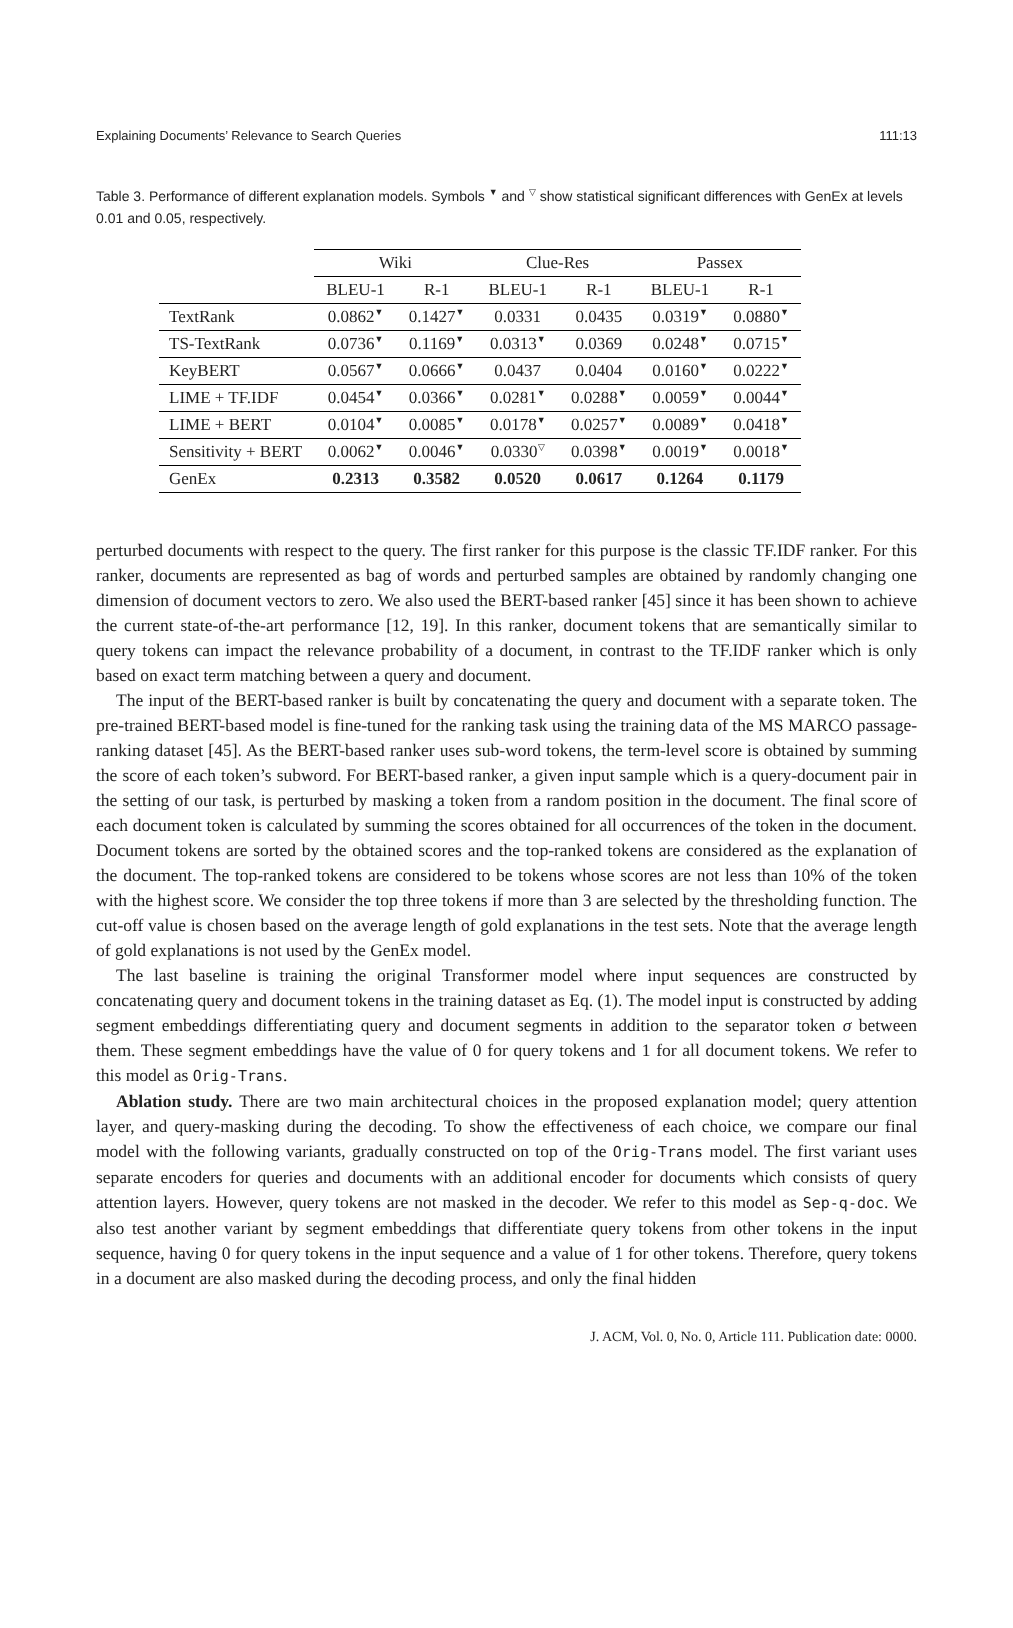Explaining Documents’ Relevance to Search Queries 111:13
Table 3. Performance of different explanation models. Symbols <sup>▼</sup> and <sup>▽</sup> show statistical significant differences with GenEx at levels 0.01 and 0.05, respectively.
| | Wiki | | Clue-Res | | Passex | |
| --- | --- | --- | --- | --- | --- | --- |
| | BLEU-1 | R-1 | BLEU-1 | R-1 | BLEU-1 | R-1 |
| TextRank | 0.0862<sup>▼</sup> | 0.1427<sup>▼</sup> | 0.0331 | 0.0435 | 0.0319<sup>▼</sup> | 0.0880<sup>▼</sup> |
| TS-TextRank | 0.0736<sup>▼</sup> | 0.1169<sup>▼</sup> | 0.0313<sup>▼</sup> | 0.0369 | 0.0248<sup>▼</sup> | 0.0715<sup>▼</sup> |
| KeyBERT | 0.0567<sup>▼</sup> | 0.0666<sup>▼</sup> | 0.0437 | 0.0404 | 0.0160<sup>▼</sup> | 0.0222<sup>▼</sup> |
| LIME + TF.IDF | 0.0454<sup>▼</sup> | 0.0366<sup>▼</sup> | 0.0281<sup>▼</sup> | 0.0288<sup>▼</sup> | 0.0059<sup>▼</sup> | 0.0044<sup>▼</sup> |
| LIME + BERT | 0.0104<sup>▼</sup> | 0.0085<sup>▼</sup> | 0.0178<sup>▼</sup> | 0.0257<sup>▼</sup> | 0.0089<sup>▼</sup> | 0.0418<sup>▼</sup> |
| Sensitivity + BERT | 0.0062<sup>▼</sup> | 0.0046<sup>▼</sup> | 0.0330<sup>▽</sup> | 0.0398<sup>▼</sup> | 0.0019<sup>▼</sup> | 0.0018<sup>▼</sup> |
| GenEx | 0.2313 | 0.3582 | 0.0520 | 0.0617 | 0.1264 | 0.1179 |
perturbed documents with respect to the query. The first ranker for this purpose is the classic TF.IDF ranker. For this ranker, documents are represented as bag of words and perturbed samples are obtained by randomly changing one dimension of document vectors to zero. We also used the BERT-based ranker [45] since it has been shown to achieve the current state-of-the-art performance [12, 19]. In this ranker, document tokens that are semantically similar to query tokens can impact the relevance probability of a document, in contrast to the TF.IDF ranker which is only based on exact term matching between a query and document.
The input of the BERT-based ranker is built by concatenating the query and document with a separate token. The pre-trained BERT-based model is fine-tuned for the ranking task using the training data of the MS MARCO passage-ranking dataset [45]. As the BERT-based ranker uses sub-word tokens, the term-level score is obtained by summing the score of each token’s subword. For BERT-based ranker, a given input sample which is a query-document pair in the setting of our task, is perturbed by masking a token from a random position in the document. The final score of each document token is calculated by summing the scores obtained for all occurrences of the token in the document. Document tokens are sorted by the obtained scores and the top-ranked tokens are considered as the explanation of the document. The top-ranked tokens are considered to be tokens whose scores are not less than 10% of the token with the highest score. We consider the top three tokens if more than 3 are selected by the thresholding function. The cut-off value is chosen based on the average length of gold explanations in the test sets. Note that the average length of gold explanations is not used by the GenEx model.
The last baseline is training the original Transformer model where input sequences are constructed by concatenating query and document tokens in the training dataset as Eq. (1). The model input is constructed by adding segment embeddings differentiating query and document segments in addition to the separator token σ between them. These segment embeddings have the value of 0 for query tokens and 1 for all document tokens. We refer to this model as Orig-Trans.
Ablation study. There are two main architectural choices in the proposed explanation model; query attention layer, and query-masking during the decoding. To show the effectiveness of each choice, we compare our final model with the following variants, gradually constructed on top of the Orig-Trans model. The first variant uses separate encoders for queries and documents with an additional encoder for documents which consists of query attention layers. However, query tokens are not masked in the decoder. We refer to this model as Sep-q-doc. We also test another variant by segment embeddings that differentiate query tokens from other tokens in the input sequence, having 0 for query tokens in the input sequence and a value of 1 for other tokens. Therefore, query tokens in a document are also masked during the decoding process, and only the final hidden
J. ACM, Vol. 0, No. 0, Article 111. Publication date: 0000.